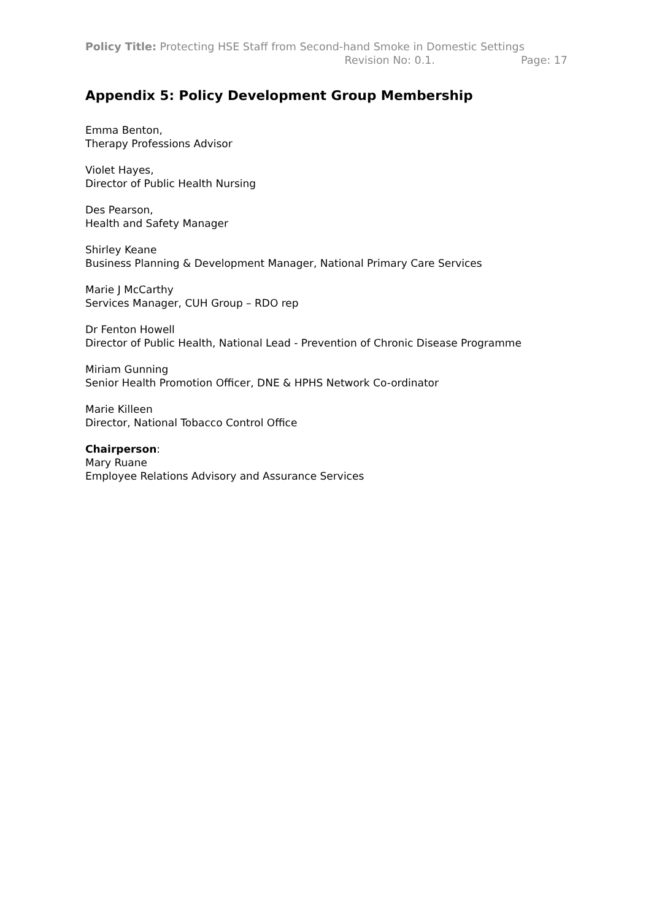Policy Title: Protecting HSE Staff from Second-hand Smoke in Domestic Settings
Revision No: 0.1. Page: 17
Appendix 5: Policy Development Group Membership
Emma Benton,
Therapy Professions Advisor
Violet Hayes,
Director of Public Health Nursing
Des Pearson,
Health and Safety Manager
Shirley Keane
Business Planning & Development Manager, National Primary Care Services
Marie J McCarthy
Services Manager, CUH Group – RDO rep
Dr Fenton Howell
Director of Public Health, National Lead - Prevention of Chronic Disease Programme
Miriam Gunning
Senior Health Promotion Officer, DNE & HPHS Network Co-ordinator
Marie Killeen
Director, National Tobacco Control Office
Chairperson:
Mary Ruane
Employee Relations Advisory and Assurance Services